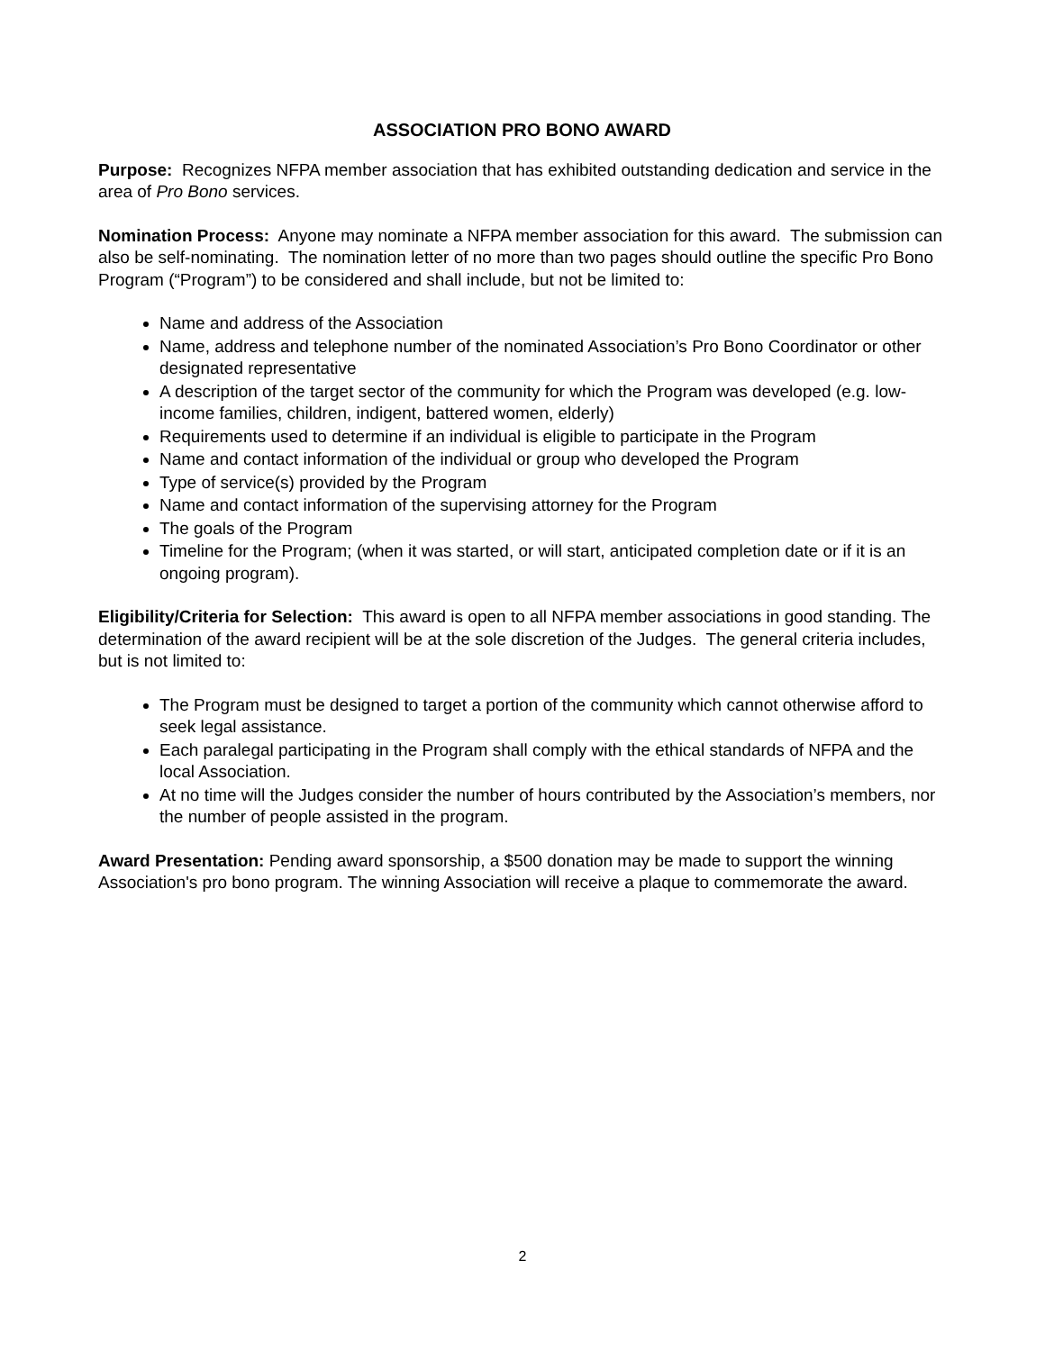ASSOCIATION PRO BONO AWARD
Purpose: Recognizes NFPA member association that has exhibited outstanding dedication and service in the area of Pro Bono services.
Nomination Process: Anyone may nominate a NFPA member association for this award. The submission can also be self-nominating. The nomination letter of no more than two pages should outline the specific Pro Bono Program (“Program”) to be considered and shall include, but not be limited to:
Name and address of the Association
Name, address and telephone number of the nominated Association’s Pro Bono Coordinator or other designated representative
A description of the target sector of the community for which the Program was developed (e.g. low-income families, children, indigent, battered women, elderly)
Requirements used to determine if an individual is eligible to participate in the Program
Name and contact information of the individual or group who developed the Program
Type of service(s) provided by the Program
Name and contact information of the supervising attorney for the Program
The goals of the Program
Timeline for the Program; (when it was started, or will start, anticipated completion date or if it is an ongoing program).
Eligibility/Criteria for Selection: This award is open to all NFPA member associations in good standing. The determination of the award recipient will be at the sole discretion of the Judges. The general criteria includes, but is not limited to:
The Program must be designed to target a portion of the community which cannot otherwise afford to seek legal assistance.
Each paralegal participating in the Program shall comply with the ethical standards of NFPA and the local Association.
At no time will the Judges consider the number of hours contributed by the Association’s members, nor the number of people assisted in the program.
Award Presentation: Pending award sponsorship, a $500 donation may be made to support the winning Association's pro bono program. The winning Association will receive a plaque to commemorate the award.
2